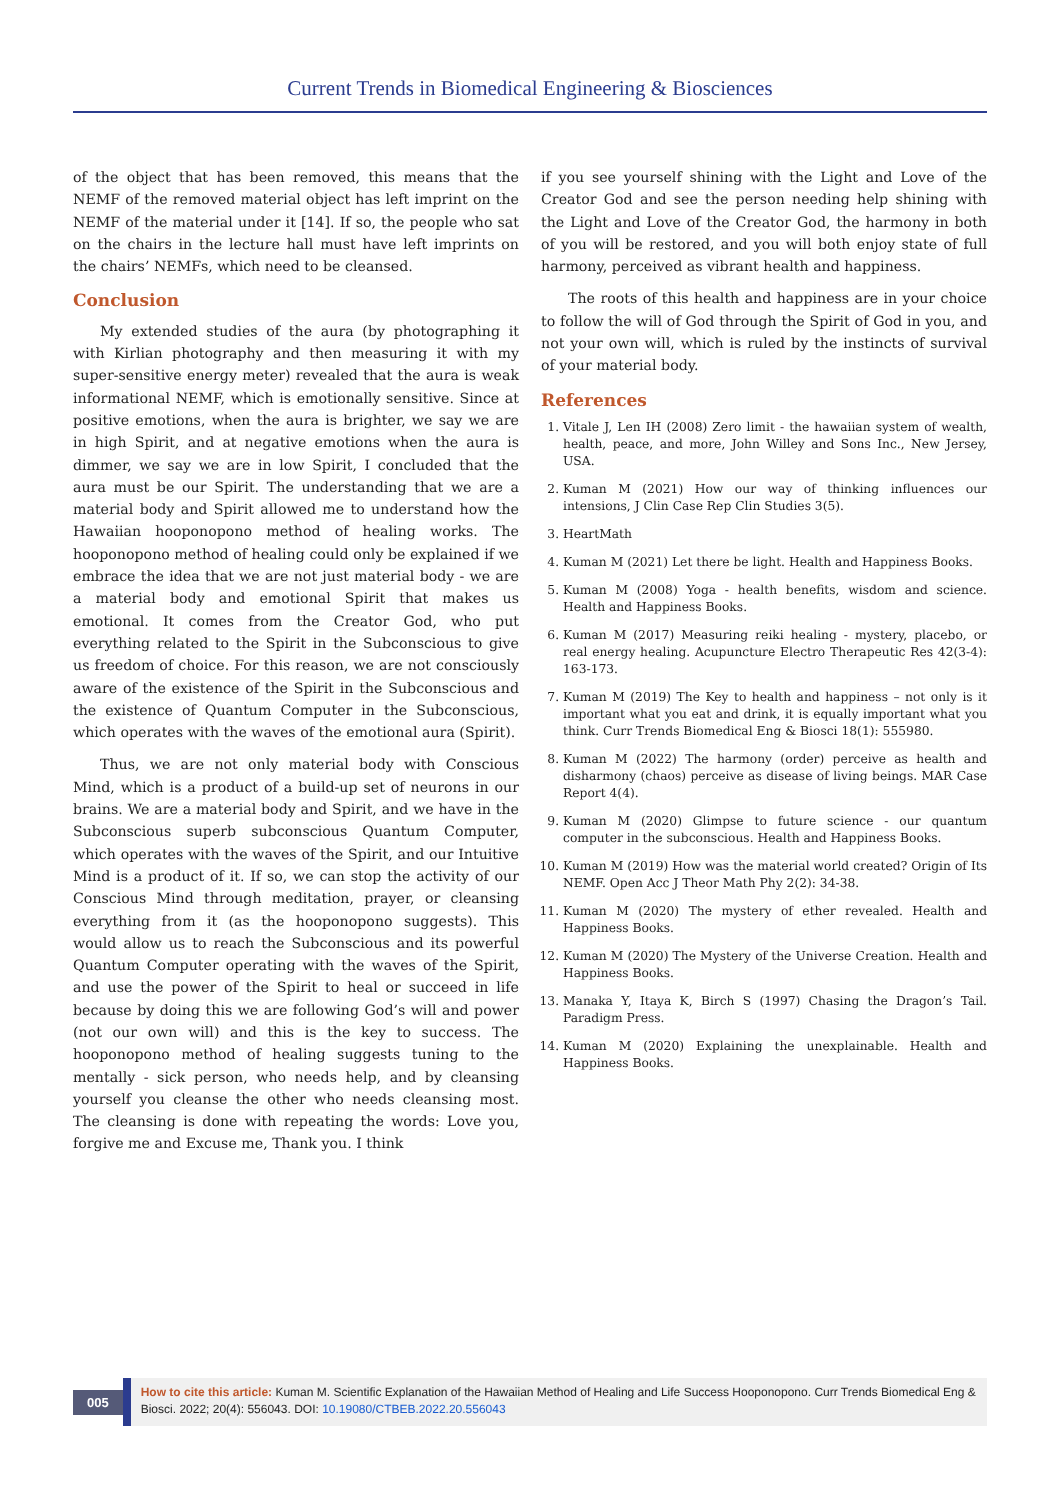Current Trends in Biomedical Engineering & Biosciences
of the object that has been removed, this means that the NEMF of the removed material object has left imprint on the NEMF of the material under it [14]. If so, the people who sat on the chairs in the lecture hall must have left imprints on the chairs’ NEMFs, which need to be cleansed.
Conclusion
My extended studies of the aura (by photographing it with Kirlian photography and then measuring it with my super-sensitive energy meter) revealed that the aura is weak informational NEMF, which is emotionally sensitive. Since at positive emotions, when the aura is brighter, we say we are in high Spirit, and at negative emotions when the aura is dimmer, we say we are in low Spirit, I concluded that the aura must be our Spirit. The understanding that we are a material body and Spirit allowed me to understand how the Hawaiian hooponopono method of healing works. The hooponopono method of healing could only be explained if we embrace the idea that we are not just material body - we are a material body and emotional Spirit that makes us emotional. It comes from the Creator God, who put everything related to the Spirit in the Subconscious to give us freedom of choice. For this reason, we are not consciously aware of the existence of the Spirit in the Subconscious and the existence of Quantum Computer in the Subconscious, which operates with the waves of the emotional aura (Spirit).
Thus, we are not only material body with Conscious Mind, which is a product of a build-up set of neurons in our brains. We are a material body and Spirit, and we have in the Subconscious superb subconscious Quantum Computer, which operates with the waves of the Spirit, and our Intuitive Mind is a product of it. If so, we can stop the activity of our Conscious Mind through meditation, prayer, or cleansing everything from it (as the hooponopono suggests). This would allow us to reach the Subconscious and its powerful Quantum Computer operating with the waves of the Spirit, and use the power of the Spirit to heal or succeed in life because by doing this we are following God’s will and power (not our own will) and this is the key to success. The hooponopono method of healing suggests tuning to the mentally - sick person, who needs help, and by cleansing yourself you cleanse the other who needs cleansing most. The cleansing is done with repeating the words: Love you, forgive me and Excuse me, Thank you. I think
if you see yourself shining with the Light and Love of the Creator God and see the person needing help shining with the Light and Love of the Creator God, the harmony in both of you will be restored, and you will both enjoy state of full harmony, perceived as vibrant health and happiness.
The roots of this health and happiness are in your choice to follow the will of God through the Spirit of God in you, and not your own will, which is ruled by the instincts of survival of your material body.
References
1. Vitale J, Len IH (2008) Zero limit - the hawaiian system of wealth, health, peace, and more, John Willey and Sons Inc., New Jersey, USA.
2. Kuman M (2021) How our way of thinking influences our intensions, J Clin Case Rep Clin Studies 3(5).
3. HeartMath
4. Kuman M (2021) Let there be light. Health and Happiness Books.
5. Kuman M (2008) Yoga - health benefits, wisdom and science. Health and Happiness Books.
6. Kuman M (2017) Measuring reiki healing - mystery, placebo, or real energy healing. Acupuncture Electro Therapeutic Res 42(3-4): 163-173.
7. Kuman M (2019) The Key to health and happiness – not only is it important what you eat and drink, it is equally important what you think. Curr Trends Biomedical Eng & Biosci 18(1): 555980.
8. Kuman M (2022) The harmony (order) perceive as health and disharmony (chaos) perceive as disease of living beings. MAR Case Report 4(4).
9. Kuman M (2020) Glimpse to future science - our quantum computer in the subconscious. Health and Happiness Books.
10. Kuman M (2019) How was the material world created? Origin of Its NEMF. Open Acc J Theor Math Phy 2(2): 34-38.
11. Kuman M (2020) The mystery of ether revealed. Health and Happiness Books.
12. Kuman M (2020) The Mystery of the Universe Creation. Health and Happiness Books.
13. Manaka Y, Itaya K, Birch S (1997) Chasing the Dragon’s Tail. Paradigm Press.
14. Kuman M (2020) Explaining the unexplainable. Health and Happiness Books.
005
How to cite this article: Kuman M. Scientific Explanation of the Hawaiian Method of Healing and Life Success Hooponopono. Curr Trends Biomedical Eng & Biosci. 2022; 20(4): 556043. DOI: 10.19080/CTBEB.2022.20.556043